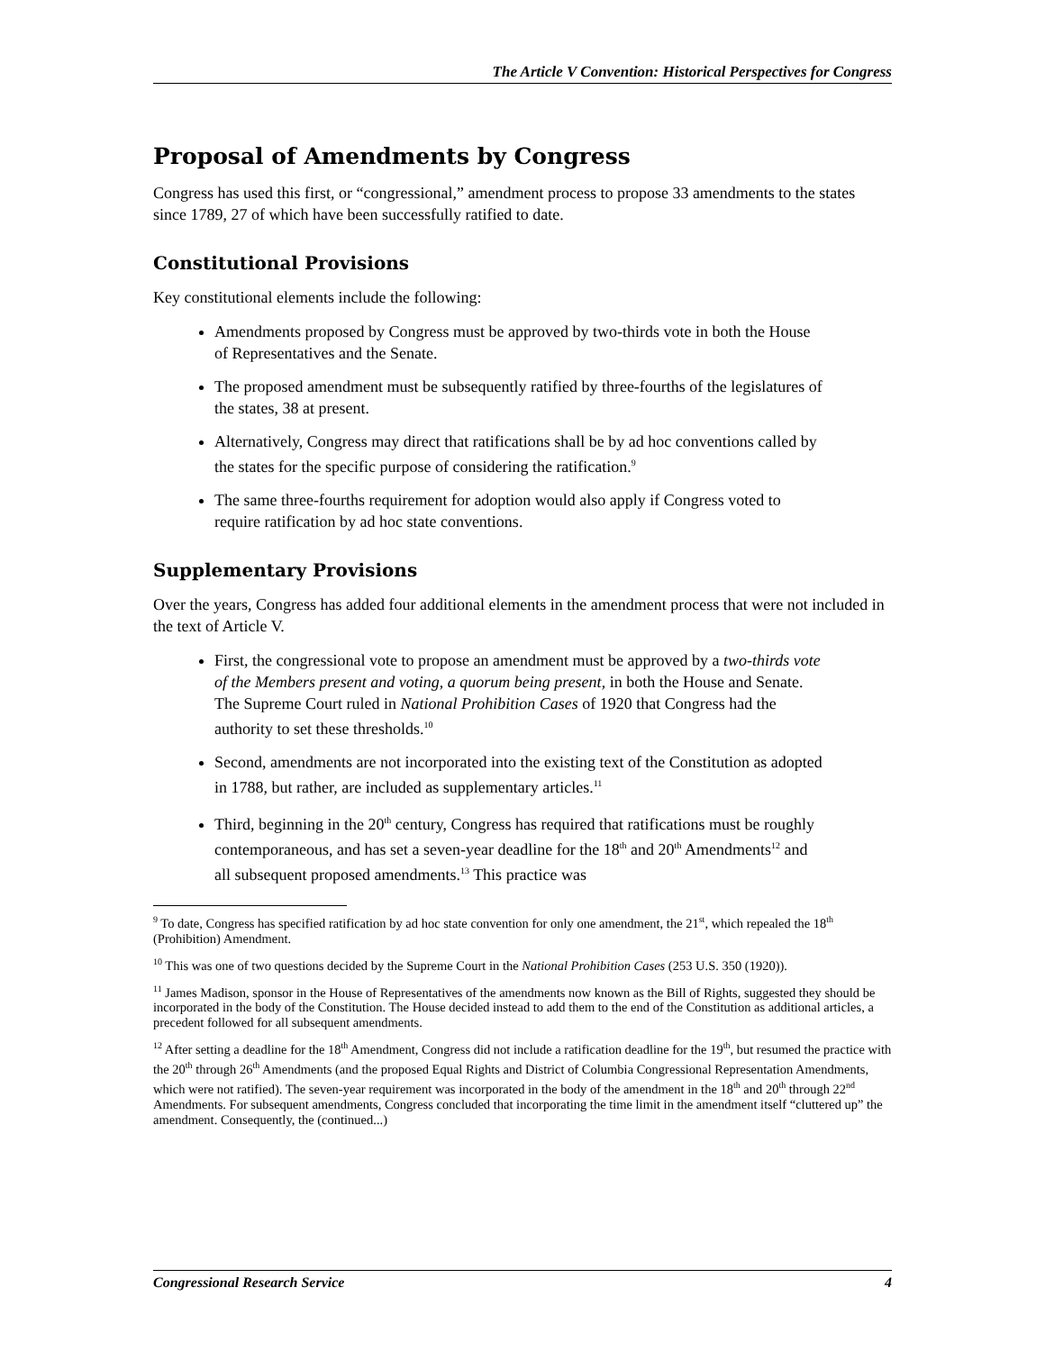The Article V Convention: Historical Perspectives for Congress
Proposal of Amendments by Congress
Congress has used this first, or “congressional,” amendment process to propose 33 amendments to the states since 1789, 27 of which have been successfully ratified to date.
Constitutional Provisions
Key constitutional elements include the following:
Amendments proposed by Congress must be approved by two-thirds vote in both the House of Representatives and the Senate.
The proposed amendment must be subsequently ratified by three-fourths of the legislatures of the states, 38 at present.
Alternatively, Congress may direct that ratifications shall be by ad hoc conventions called by the states for the specific purpose of considering the ratification.<sup>9</sup>
The same three-fourths requirement for adoption would also apply if Congress voted to require ratification by ad hoc state conventions.
Supplementary Provisions
Over the years, Congress has added four additional elements in the amendment process that were not included in the text of Article V.
First, the congressional vote to propose an amendment must be approved by a two-thirds vote of the Members present and voting, a quorum being present, in both the House and Senate. The Supreme Court ruled in National Prohibition Cases of 1920 that Congress had the authority to set these thresholds.<sup>10</sup>
Second, amendments are not incorporated into the existing text of the Constitution as adopted in 1788, but rather, are included as supplementary articles.<sup>11</sup>
Third, beginning in the 20<sup>th</sup> century, Congress has required that ratifications must be roughly contemporaneous, and has set a seven-year deadline for the 18<sup>th</sup> and 20<sup>th</sup> Amendments<sup>12</sup> and all subsequent proposed amendments.<sup>13</sup> This practice was
<sup>9</sup> To date, Congress has specified ratification by ad hoc state convention for only one amendment, the 21<sup>st</sup>, which repealed the 18<sup>th</sup> (Prohibition) Amendment.
<sup>10</sup> This was one of two questions decided by the Supreme Court in the National Prohibition Cases (253 U.S. 350 (1920)).
<sup>11</sup> James Madison, sponsor in the House of Representatives of the amendments now known as the Bill of Rights, suggested they should be incorporated in the body of the Constitution. The House decided instead to add them to the end of the Constitution as additional articles, a precedent followed for all subsequent amendments.
<sup>12</sup> After setting a deadline for the 18<sup>th</sup> Amendment, Congress did not include a ratification deadline for the 19<sup>th</sup>, but resumed the practice with the 20<sup>th</sup> through 26<sup>th</sup> Amendments (and the proposed Equal Rights and District of Columbia Congressional Representation Amendments, which were not ratified). The seven-year requirement was incorporated in the body of the amendment in the 18<sup>th</sup> and 20<sup>th</sup> through 22<sup>nd</sup> Amendments. For subsequent amendments, Congress concluded that incorporating the time limit in the amendment itself “cluttered up” the amendment. Consequently, the (continued...)
Congressional Research Service 4